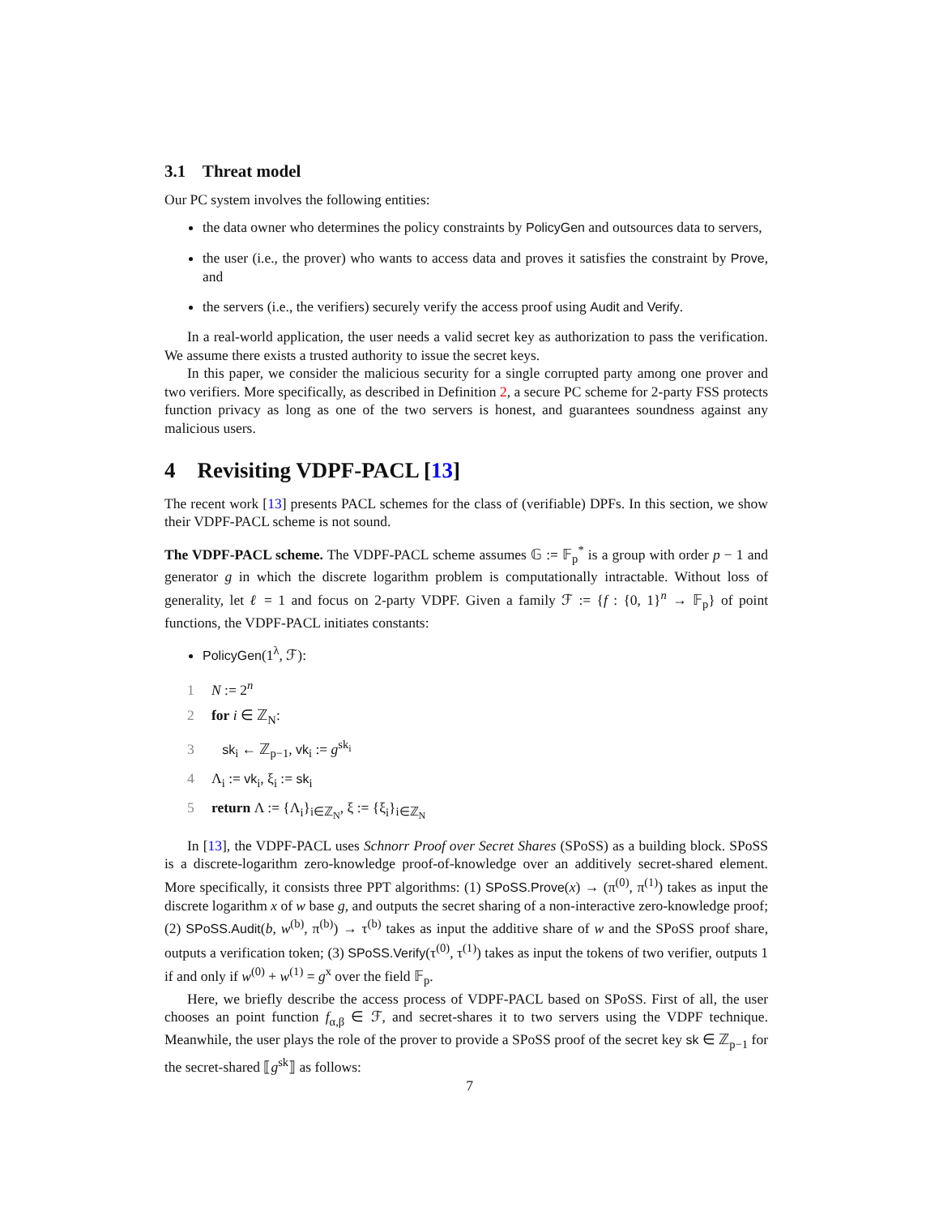3.1 Threat model
Our PC system involves the following entities:
the data owner who determines the policy constraints by PolicyGen and outsources data to servers,
the user (i.e., the prover) who wants to access data and proves it satisfies the constraint by Prove, and
the servers (i.e., the verifiers) securely verify the access proof using Audit and Verify.
In a real-world application, the user needs a valid secret key as authorization to pass the verification. We assume there exists a trusted authority to issue the secret keys.
In this paper, we consider the malicious security for a single corrupted party among one prover and two verifiers. More specifically, as described in Definition 2, a secure PC scheme for 2-party FSS protects function privacy as long as one of the two servers is honest, and guarantees soundness against any malicious users.
4 Revisiting VDPF-PACL [13]
The recent work [13] presents PACL schemes for the class of (verifiable) DPFs. In this section, we show their VDPF-PACL scheme is not sound.
The VDPF-PACL scheme. The VDPF-PACL scheme assumes 𝔾 := 𝔽<sub>p</sub><sup>*</sup> is a group with order p − 1 and generator g in which the discrete logarithm problem is computationally intractable. Without loss of generality, let ℓ = 1 and focus on 2-party VDPF. Given a family ℱ := {f : {0, 1}<sup>n</sup> → 𝔽<sub>p</sub>} of point functions, the VDPF-PACL initiates constants:
PolicyGen(1<sup>λ</sup>, ℱ):
1 N := 2<sup>n</sup>
2 for i ∈ ℤ<sub>N</sub>:
3 sk<sub>i</sub> ← ℤ<sub>p−1</sub>, vk<sub>i</sub> := g<sup>sk<sub>i</sub></sup>
4 Λ<sub>i</sub> := vk<sub>i</sub>, ξ<sub>i</sub> := sk<sub>i</sub>
5 return Λ := {Λ<sub>i</sub>}<sub>i∈ℤ<sub>N</sub></sub>, ξ := {ξ<sub>i</sub>}<sub>i∈ℤ<sub>N</sub></sub>
In [13], the VDPF-PACL uses Schnorr Proof over Secret Shares (SPoSS) as a building block. SPoSS is a discrete-logarithm zero-knowledge proof-of-knowledge over an additively secret-shared element. More specifically, it consists three PPT algorithms: (1) SPoSS.Prove(x) → (π<sup>(0)</sup>, π<sup>(1)</sup>) takes as input the discrete logarithm x of w base g, and outputs the secret sharing of a non-interactive zero-knowledge proof; (2) SPoSS.Audit(b, w<sup>(b)</sup>, π<sup>(b)</sup>) → τ<sup>(b)</sup> takes as input the additive share of w and the SPoSS proof share, outputs a verification token; (3) SPoSS.Verify(τ<sup>(0)</sup>, τ<sup>(1)</sup>) takes as input the tokens of two verifier, outputs 1 if and only if w<sup>(0)</sup> + w<sup>(1)</sup> = g<sup>x</sup> over the field 𝔽<sub>p</sub>.
Here, we briefly describe the access process of VDPF-PACL based on SPoSS. First of all, the user chooses an point function f<sub>α,β</sub> ∈ ℱ, and secret-shares it to two servers using the VDPF technique. Meanwhile, the user plays the role of the prover to provide a SPoSS proof of the secret key sk ∈ ℤ<sub>p−1</sub> for the secret-shared ⟦g<sup>sk</sup>⟧ as follows:
7